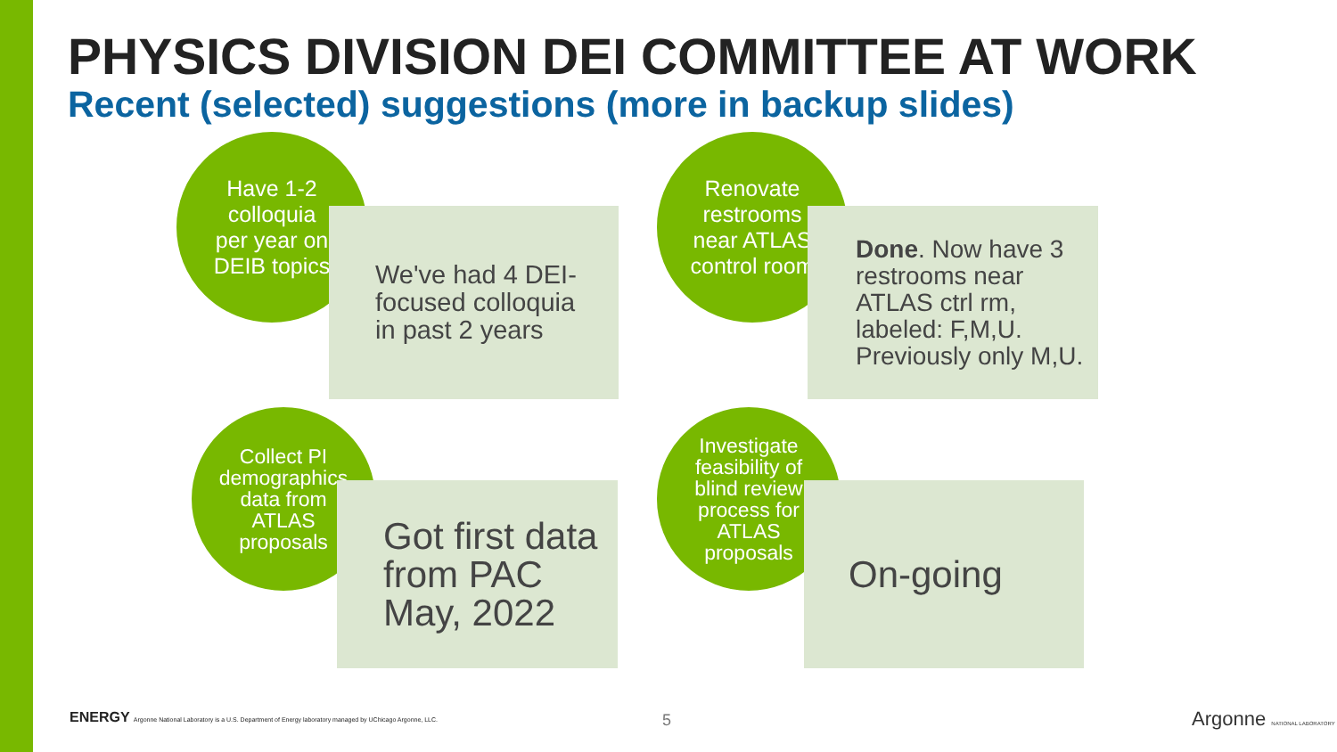PHYSICS DIVISION DEI COMMITTEE AT WORK
Recent (selected) suggestions (more in backup slides)
Have 1-2
colloquia
per year on
DEIB topics
We've had 4 DEI-
focused colloquia
in past 2 years
Renovate
restrooms
near ATLAS
control room
Done. Now have 3 restrooms near ATLAS ctrl rm, labeled: F,M,U. Previously only M,U.
Collect PI
demographics
data from
ATLAS
proposals
Got first data from PAC May, 2022
Investigate
feasibility of
blind review
process for
ATLAS
proposals
On-going
ENERGY Argonne National Laboratory is a U.S. Department of Energy laboratory managed by UChicago Argonne, LLC.
5 Argonne NATIONAL LABORATORY